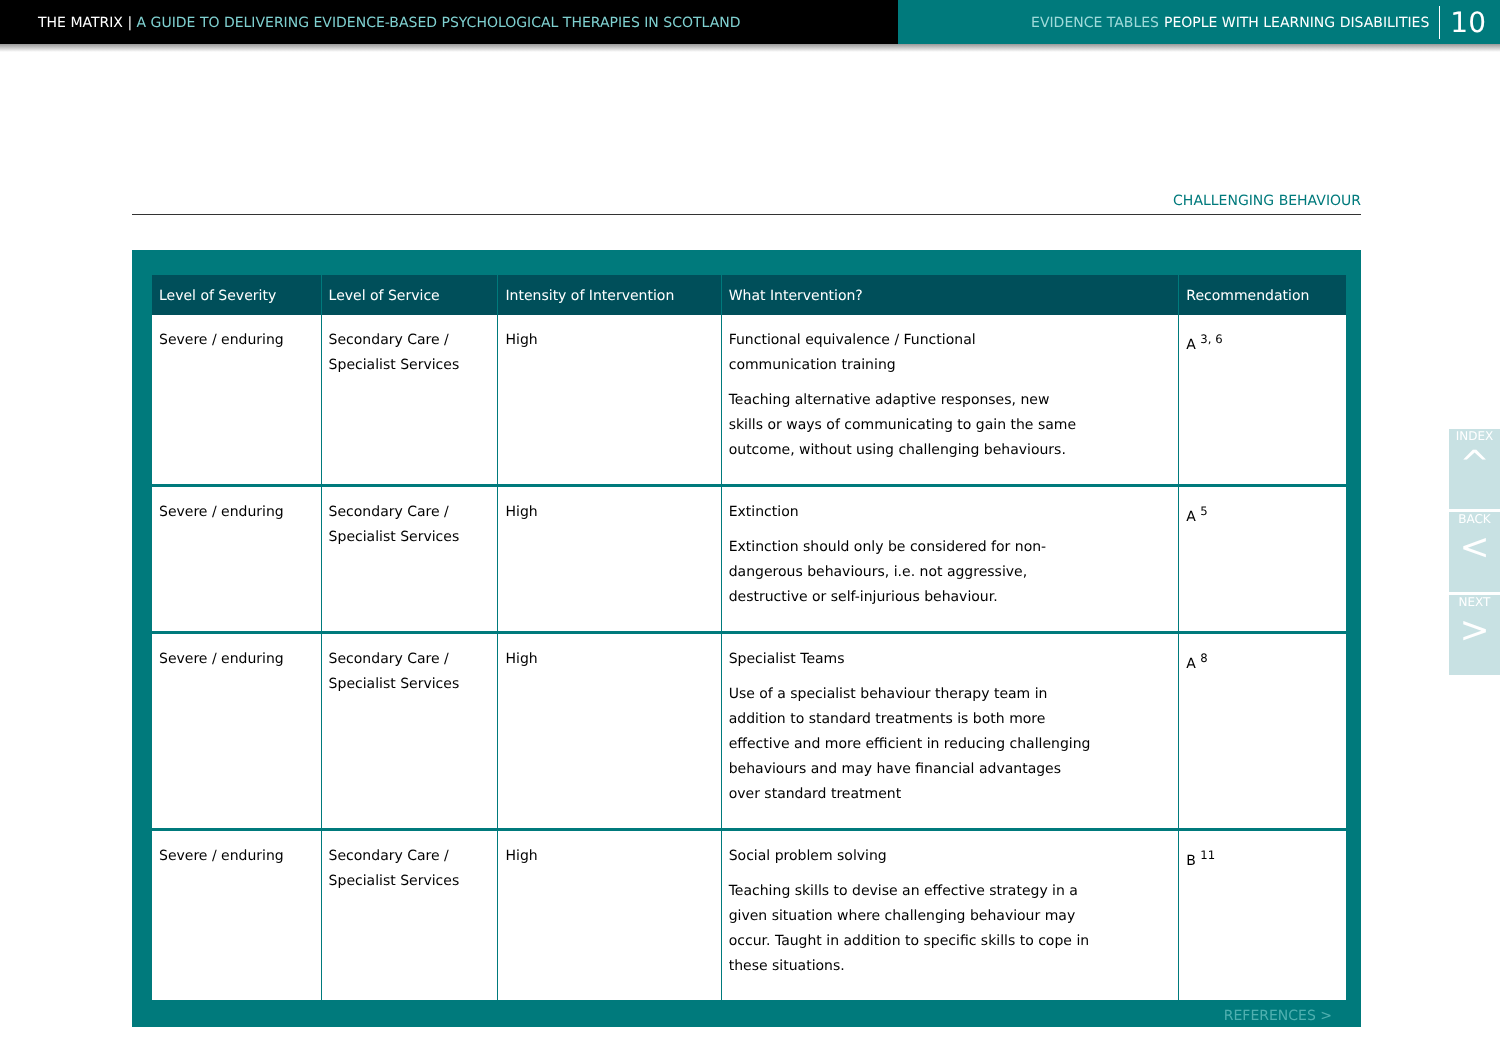THE MATRIX | A GUIDE TO DELIVERING EVIDENCE-BASED PSYCHOLOGICAL THERAPIES IN SCOTLAND
EVIDENCE TABLES PEOPLE WITH LEARNING DISABILITIES 10
CHALLENGING BEHAVIOUR
| Level of Severity | Level of Service | Intensity of Intervention | What Intervention? | Recommendation |
| --- | --- | --- | --- | --- |
| Severe / enduring | Secondary Care / Specialist Services | High | Functional equivalence / Functional communication training Teaching alternative adaptive responses, new skills or ways of communicating to gain the same outcome, without using challenging behaviours. | A <sup>3, 6</sup> |
| Severe / enduring | Secondary Care / Specialist Services | High | Extinction Extinction should only be considered for non- dangerous behaviours, i.e. not aggressive, destructive or self-injurious behaviour. | A <sup>5</sup> |
| Severe / enduring | Secondary Care / Specialist Services | High | Specialist Teams Use of a specialist behaviour therapy team in addition to standard treatments is both more effective and more efficient in reducing challenging behaviours and may have financial advantages over standard treatment | A <sup>8</sup> |
| Severe / enduring | Secondary Care / Specialist Services | High | Social problem solving Teaching skills to devise an effective strategy in a given situation where challenging behaviour may occur. Taught in addition to specific skills to cope in these situations. | B <sup>11</sup> |
REFERENCES >
INDEX
^
BACK
<
NEXT
>